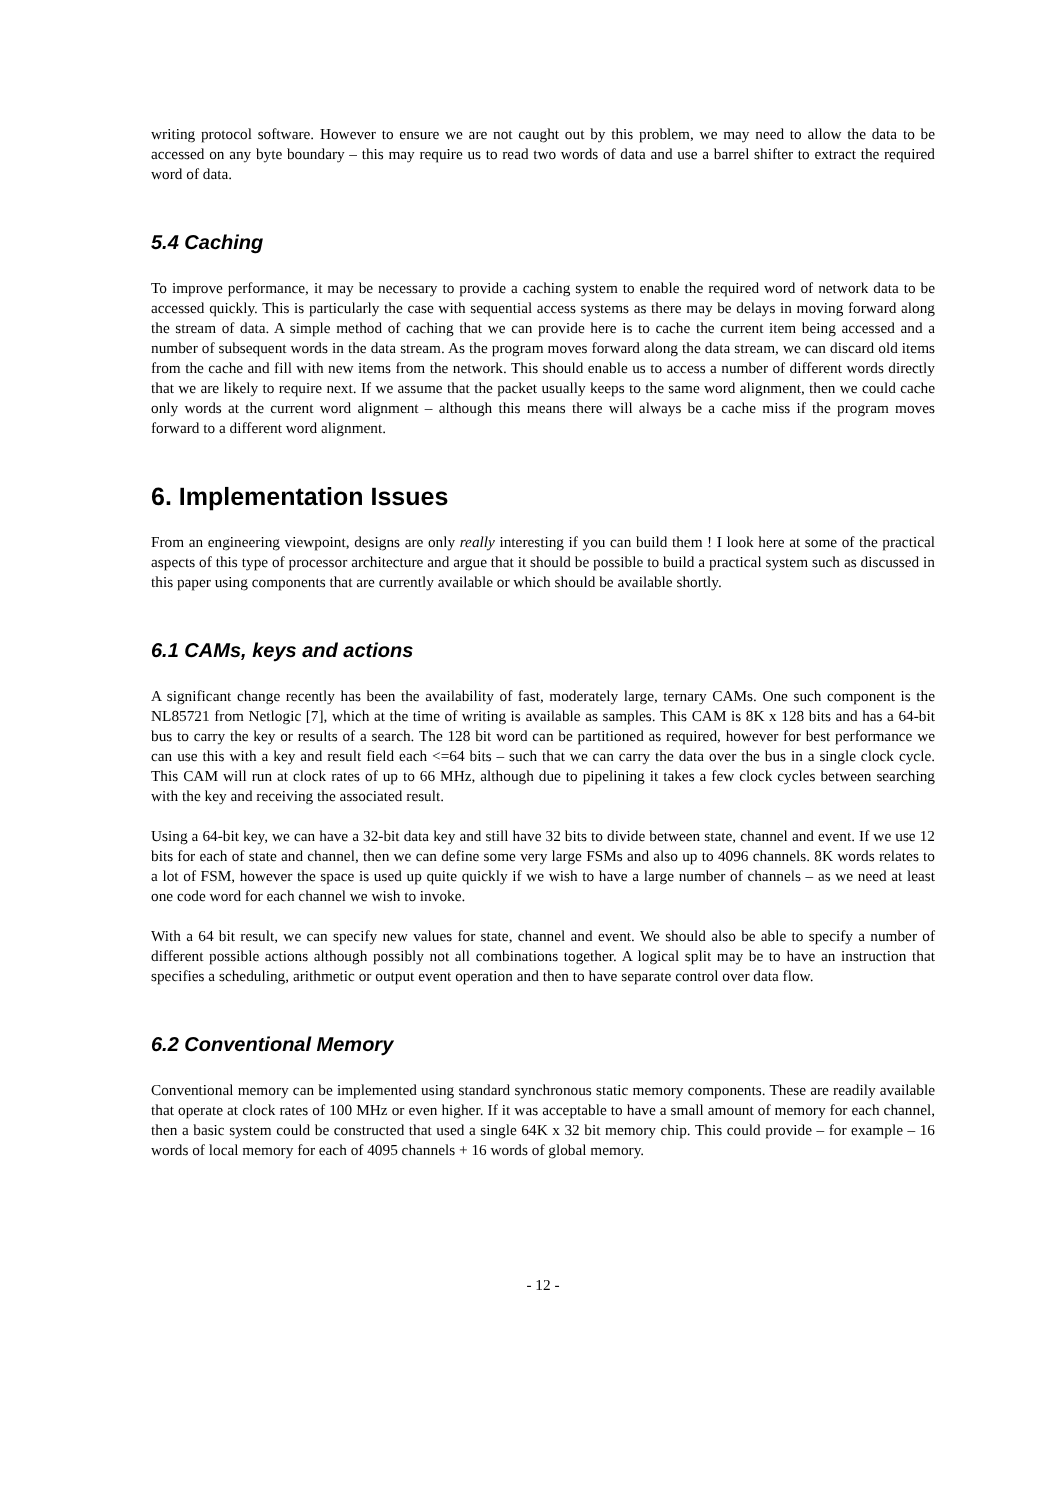writing protocol software. However to ensure we are not caught out by this problem, we may need to allow the data to be accessed on any byte boundary – this may require us to read two words of data and use a barrel shifter to extract the required word of data.
5.4 Caching
To improve performance, it may be necessary to provide a caching system to enable the required word of network data to be accessed quickly. This is particularly the case with sequential access systems as there may be delays in moving forward along the stream of data. A simple method of caching that we can provide here is to cache the current item being accessed and a number of subsequent words in the data stream. As the program moves forward along the data stream, we can discard old items from the cache and fill with new items from the network. This should enable us to access a number of different words directly that we are likely to require next. If we assume that the packet usually keeps to the same word alignment, then we could cache only words at the current word alignment – although this means there will always be a cache miss if the program moves forward to a different word alignment.
6. Implementation Issues
From an engineering viewpoint, designs are only really interesting if you can build them ! I look here at some of the practical aspects of this type of processor architecture and argue that it should be possible to build a practical system such as discussed in this paper using components that are currently available or which should be available shortly.
6.1 CAMs, keys and actions
A significant change recently has been the availability of fast, moderately large, ternary CAMs. One such component is the NL85721 from Netlogic [7], which at the time of writing is available as samples. This CAM is 8K x 128 bits and has a 64-bit bus to carry the key or results of a search. The 128 bit word can be partitioned as required, however for best performance we can use this with a key and result field each <=64 bits – such that we can carry the data over the bus in a single clock cycle. This CAM will run at clock rates of up to 66 MHz, although due to pipelining it takes a few clock cycles between searching with the key and receiving the associated result.
Using a 64-bit key, we can have a 32-bit data key and still have 32 bits to divide between state, channel and event. If we use 12 bits for each of state and channel, then we can define some very large FSMs and also up to 4096 channels. 8K words relates to a lot of FSM, however the space is used up quite quickly if we wish to have a large number of channels – as we need at least one code word for each channel we wish to invoke.
With a 64 bit result, we can specify new values for state, channel and event. We should also be able to specify a number of different possible actions although possibly not all combinations together. A logical split may be to have an instruction that specifies a scheduling, arithmetic or output event operation and then to have separate control over data flow.
6.2 Conventional Memory
Conventional memory can be implemented using standard synchronous static memory components. These are readily available that operate at clock rates of 100 MHz or even higher. If it was acceptable to have a small amount of memory for each channel, then a basic system could be constructed that used a single 64K x 32 bit memory chip. This could provide – for example – 16 words of local memory for each of 4095 channels + 16 words of global memory.
- 12 -